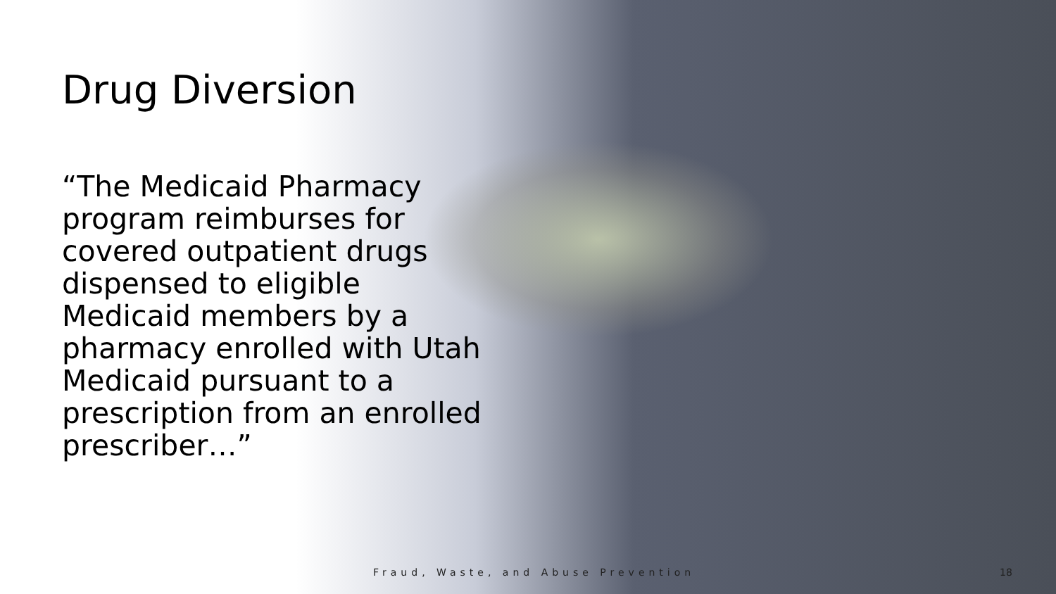Drug Diversion
“The Medicaid Pharmacy program reimburses for covered outpatient drugs dispensed to eligible Medicaid members by a pharmacy enrolled with Utah Medicaid pursuant to a prescription from an enrolled prescriber…”
Fraud, Waste, and Abuse Prevention
18